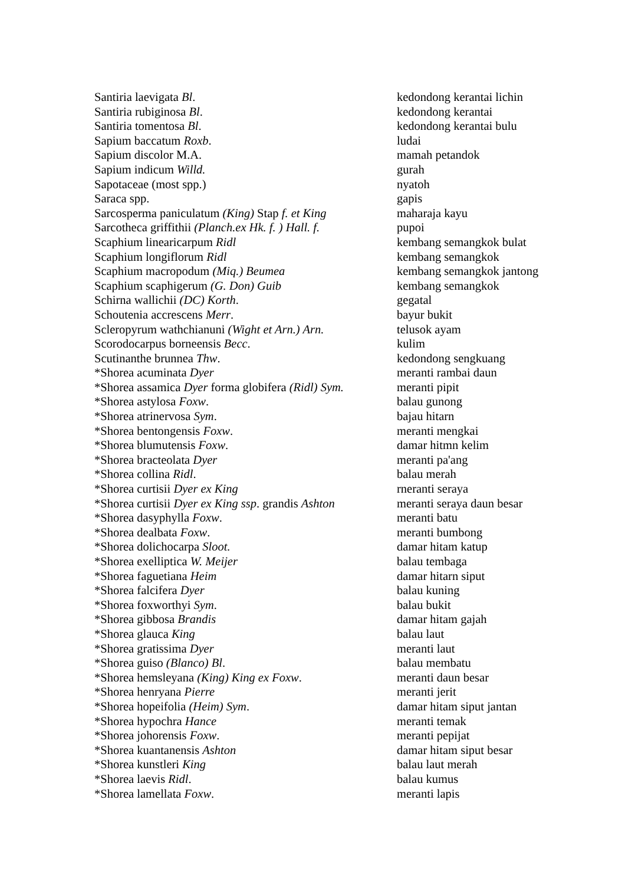| Santiria laevigata Bl . | kedondong kerantai lichin |
| Santiria rubiginosa Bl . | kedondong kerantai |
| Santiria tomentosa Bl . | kedondong kerantai bulu |
| Sapium baccatum Roxb . | ludai |
| Sapium discolor M.A. | mamah petandok |
| Sapium indicum Willd. | gurah |
| Sapotaceae (most spp.) | nyatoh |
| Saraca spp. | gapis |
| Sarcosperma paniculatum (King) Stap f. et King | maharaja kayu |
| Sarcotheca griffithii (Planch.ex Hk. f. ) Hall. f. | pupoi |
| Scaphium linearicarpum Ridl | kembang semangkok bulat |
| Scaphium longiflorum Ridl | kembang semangkok |
| Scaphium macropodum (Miq.) Beumea | kembang semangkok jantong |
| Scaphium scaphigerum (G. Don) Guib | kembang semangkok |
| Schirna wallichii (DC) Korth . | gegatal |
| Schoutenia accrescens Merr . | bayur bukit |
| Scleropyrum wathchianuni (Wight et Arn.) Arn. | telusok ayam |
| Scorodocarpus borneensis Becc . | kulim |
| Scutinanthe brunnea Thw . | kedondong sengkuang |
| *Shorea acuminata Dyer | meranti rambai daun |
| *Shorea assamica Dyer forma globifera (Ridl) Sym. | meranti pipit |
| *Shorea astylosa Foxw . | balau gunong |
| *Shorea atrinervosa Sym . | bajau hitarn |
| *Shorea bentongensis Foxw . | meranti mengkai |
| *Shorea blumutensis Foxw . | damar hitmn kelim |
| *Shorea bracteolata Dyer | meranti pa'ang |
| *Shorea collina Ridl . | balau merah |
| *Shorea curtisii Dyer ex King | rneranti seraya |
| *Shorea curtisii Dyer ex King ssp . grandis Ashton | meranti seraya daun besar |
| *Shorea dasyphylla Foxw . | meranti batu |
| *Shorea dealbata Foxw . | meranti bumbong |
| *Shorea dolichocarpa Sloot. | damar hitam katup |
| *Shorea exelliptica W. Meijer | balau tembaga |
| *Shorea faguetiana Heim | damar hitarn siput |
| *Shorea falcifera Dyer | balau kuning |
| *Shorea foxworthyi Sym . | balau bukit |
| *Shorea gibbosa Brandis | damar hitam gajah |
| *Shorea glauca King | balau laut |
| *Shorea gratissima Dyer | meranti laut |
| *Shorea guiso (Blanco) Bl . | balau membatu |
| *Shorea hemsleyana (King) King ex Foxw . | meranti daun besar |
| *Shorea henryana Pierre | meranti jerit |
| *Shorea hopeifolia (Heim) Sym . | damar hitam siput jantan |
| *Shorea hypochra Hance | meranti temak |
| *Shorea johorensis Foxw . | meranti pepijat |
| *Shorea kuantanensis Ashton | damar hitam siput besar |
| *Shorea kunstleri King | balau laut merah |
| *Shorea laevis Ridl . | balau kumus |
| *Shorea lamellata Foxw . | meranti lapis |